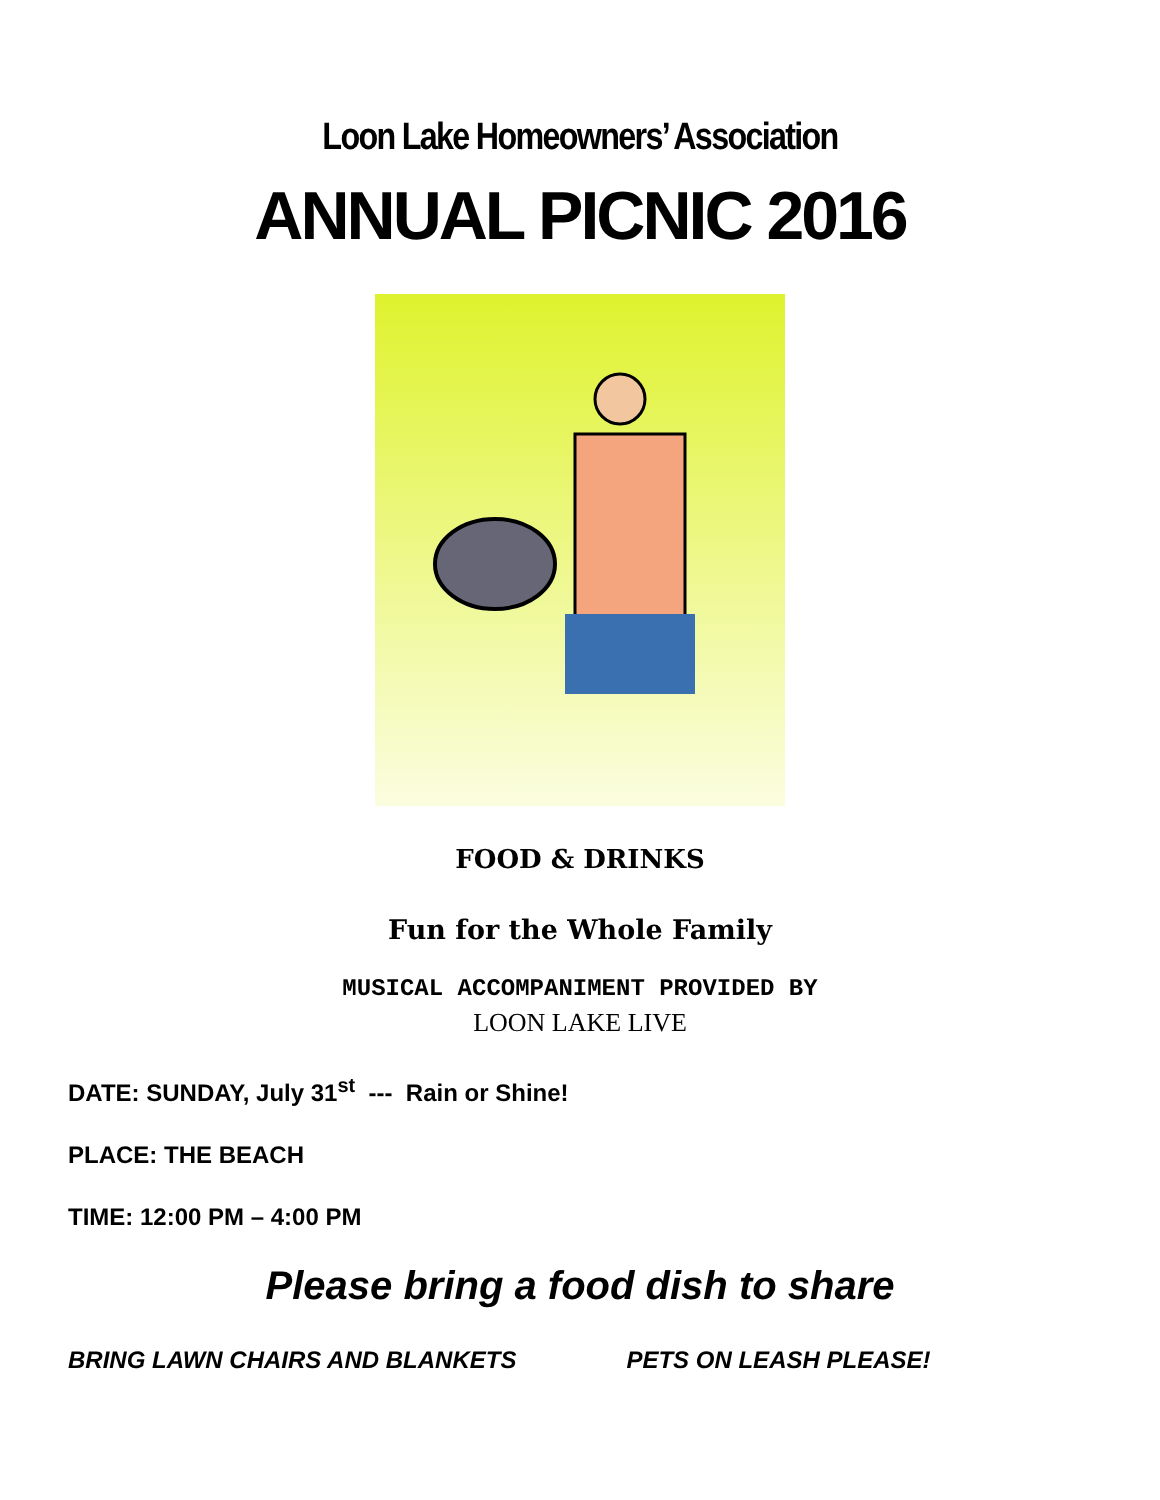Loon Lake Homeowners’ Association
ANNUAL PICNIC 2016
FOOD & DRINKS
Fun for the Whole Family
MUSICAL ACCOMPANIMENT PROVIDED BY
LOON LAKE LIVE
DATE: SUNDAY, July 31<sup>st</sup> --- Rain or Shine!
PLACE: THE BEACH
TIME: 12:00 PM – 4:00 PM
Please bring a food dish to share
BRING LAWN CHAIRS AND BLANKETS PETS ON LEASH PLEASE!